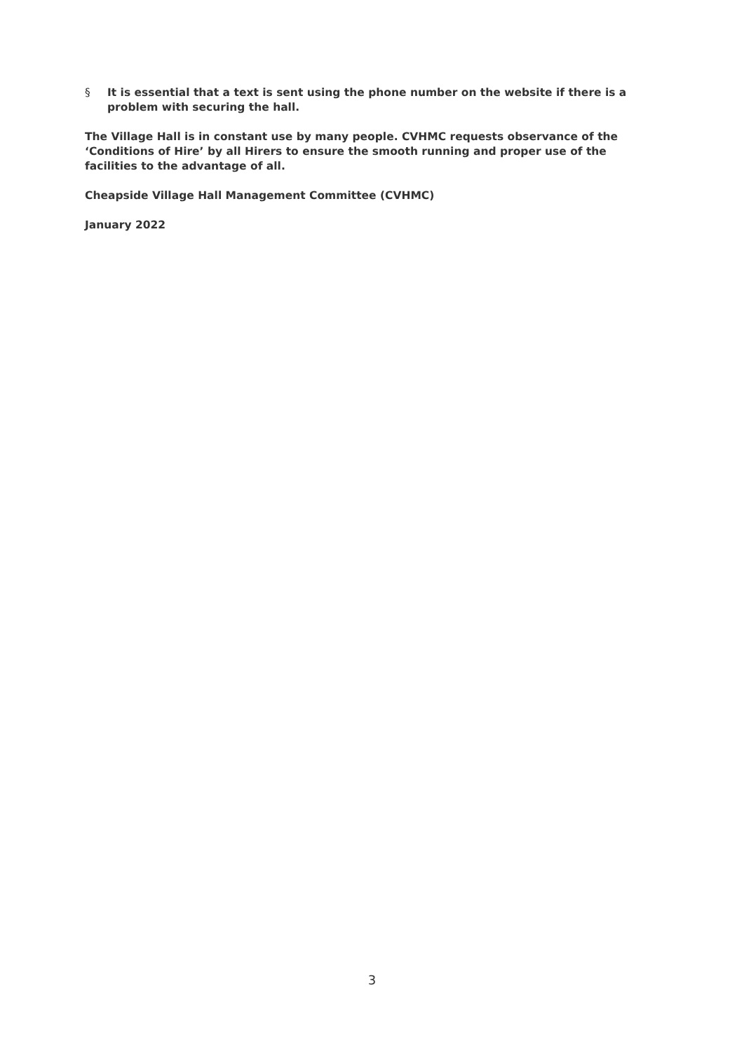§ It is essential that a text is sent using the phone number on the website if there is a problem with securing the hall.
The Village Hall is in constant use by many people. CVHMC requests observance of the ‘Conditions of Hire’ by all Hirers to ensure the smooth running and proper use of the facilities to the advantage of all.
Cheapside Village Hall Management Committee (CVHMC)
January 2022
3